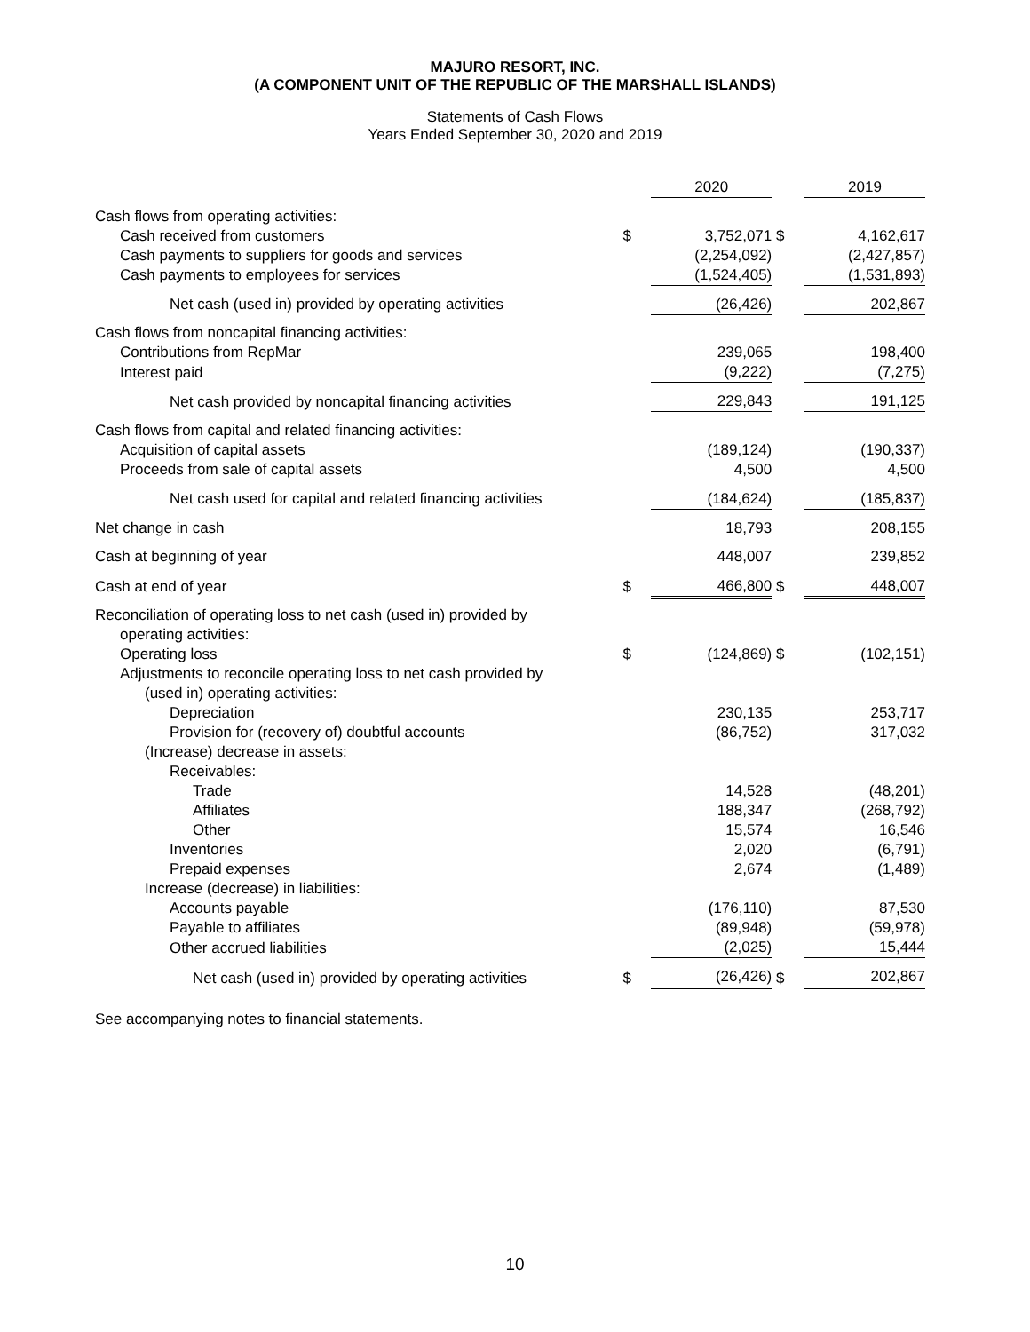MAJURO RESORT, INC.
(A COMPONENT UNIT OF THE REPUBLIC OF THE MARSHALL ISLANDS)
Statements of Cash Flows
Years Ended September 30, 2020 and 2019
| | | 2020 | | 2019 |
| --- | --- | --- | --- | --- |
| Cash flows from operating activities: | | | | |
| Cash received from customers | $ | 3,752,071 | $ | 4,162,617 |
| Cash payments to suppliers for goods and services | | (2,254,092) | | (2,427,857) |
| Cash payments to employees for services | | (1,524,405) | | (1,531,893) |
| Net cash (used in) provided by operating activities | | (26,426) | | 202,867 |
| Cash flows from noncapital financing activities: | | | | |
| Contributions from RepMar | | 239,065 | | 198,400 |
| Interest paid | | (9,222) | | (7,275) |
| Net cash provided by noncapital financing activities | | 229,843 | | 191,125 |
| Cash flows from capital and related financing activities: | | | | |
| Acquisition of capital assets | | (189,124) | | (190,337) |
| Proceeds from sale of capital assets | | 4,500 | | 4,500 |
| Net cash used for capital and related financing activities | | (184,624) | | (185,837) |
| Net change in cash | | 18,793 | | 208,155 |
| Cash at beginning of year | | 448,007 | | 239,852 |
| Cash at end of year | $ | 466,800 | $ | 448,007 |
| Reconciliation of operating loss to net cash (used in) provided by operating activities: | | | | |
| Operating loss | $ | (124,869) | $ | (102,151) |
| Adjustments to reconcile operating loss to net cash provided by | | | | |
| (used in) operating activities: | | | | |
| Depreciation | | 230,135 | | 253,717 |
| Provision for (recovery of) doubtful accounts | | (86,752) | | 317,032 |
| (Increase) decrease in assets: | | | | |
| Receivables: | | | | |
| Trade | | 14,528 | | (48,201) |
| Affiliates | | 188,347 | | (268,792) |
| Other | | 15,574 | | 16,546 |
| Inventories | | 2,020 | | (6,791) |
| Prepaid expenses | | 2,674 | | (1,489) |
| Increase (decrease) in liabilities: | | | | |
| Accounts payable | | (176,110) | | 87,530 |
| Payable to affiliates | | (89,948) | | (59,978) |
| Other accrued liabilities | | (2,025) | | 15,444 |
| Net cash (used in) provided by operating activities | $ | (26,426) | $ | 202,867 |
See accompanying notes to financial statements.
10